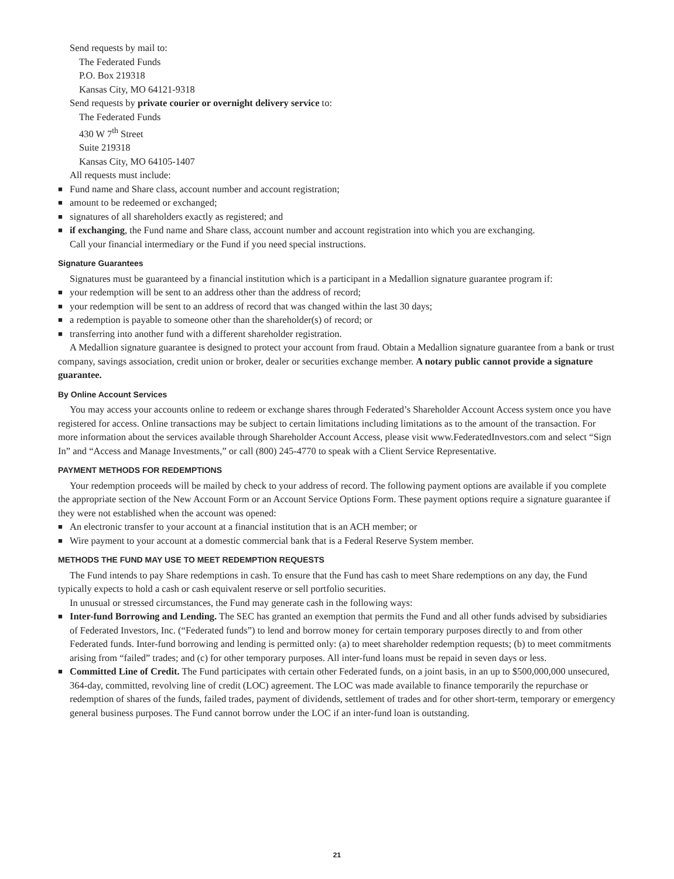Send requests by mail to:
The Federated Funds
P.O. Box 219318
Kansas City, MO 64121-9318
Send requests by private courier or overnight delivery service to:
The Federated Funds
430 W 7<sup>th</sup> Street
Suite 219318
Kansas City, MO 64105-1407
All requests must include:
■ Fund name and Share class, account number and account registration;
■ amount to be redeemed or exchanged;
■ signatures of all shareholders exactly as registered; and
■ if exchanging, the Fund name and Share class, account number and account registration into which you are exchanging.
Call your financial intermediary or the Fund if you need special instructions.
Signature Guarantees
Signatures must be guaranteed by a financial institution which is a participant in a Medallion signature guarantee program if:
■ your redemption will be sent to an address other than the address of record;
■ your redemption will be sent to an address of record that was changed within the last 30 days;
■ a redemption is payable to someone other than the shareholder(s) of record; or
■ transferring into another fund with a different shareholder registration.
A Medallion signature guarantee is designed to protect your account from fraud. Obtain a Medallion signature guarantee from a bank or trust company, savings association, credit union or broker, dealer or securities exchange member. A notary public cannot provide a signature guarantee.
By Online Account Services
You may access your accounts online to redeem or exchange shares through Federated’s Shareholder Account Access system once you have registered for access. Online transactions may be subject to certain limitations including limitations as to the amount of the transaction. For more information about the services available through Shareholder Account Access, please visit www.FederatedInvestors.com and select “Sign In” and “Access and Manage Investments,” or call (800) 245-4770 to speak with a Client Service Representative.
PAYMENT METHODS FOR REDEMPTIONS
Your redemption proceeds will be mailed by check to your address of record. The following payment options are available if you complete the appropriate section of the New Account Form or an Account Service Options Form. These payment options require a signature guarantee if they were not established when the account was opened:
■ An electronic transfer to your account at a financial institution that is an ACH member; or
■ Wire payment to your account at a domestic commercial bank that is a Federal Reserve System member.
METHODS THE FUND MAY USE TO MEET REDEMPTION REQUESTS
The Fund intends to pay Share redemptions in cash. To ensure that the Fund has cash to meet Share redemptions on any day, the Fund typically expects to hold a cash or cash equivalent reserve or sell portfolio securities.
In unusual or stressed circumstances, the Fund may generate cash in the following ways:
■ Inter-fund Borrowing and Lending. The SEC has granted an exemption that permits the Fund and all other funds advised by subsidiaries of Federated Investors, Inc. (“Federated funds”) to lend and borrow money for certain temporary purposes directly to and from other Federated funds. Inter-fund borrowing and lending is permitted only: (a) to meet shareholder redemption requests; (b) to meet commitments arising from “failed” trades; and (c) for other temporary purposes. All inter-fund loans must be repaid in seven days or less.
■ Committed Line of Credit. The Fund participates with certain other Federated funds, on a joint basis, in an up to $500,000,000 unsecured, 364-day, committed, revolving line of credit (LOC) agreement. The LOC was made available to finance temporarily the repurchase or redemption of shares of the funds, failed trades, payment of dividends, settlement of trades and for other short-term, temporary or emergency general business purposes. The Fund cannot borrow under the LOC if an inter-fund loan is outstanding.
21